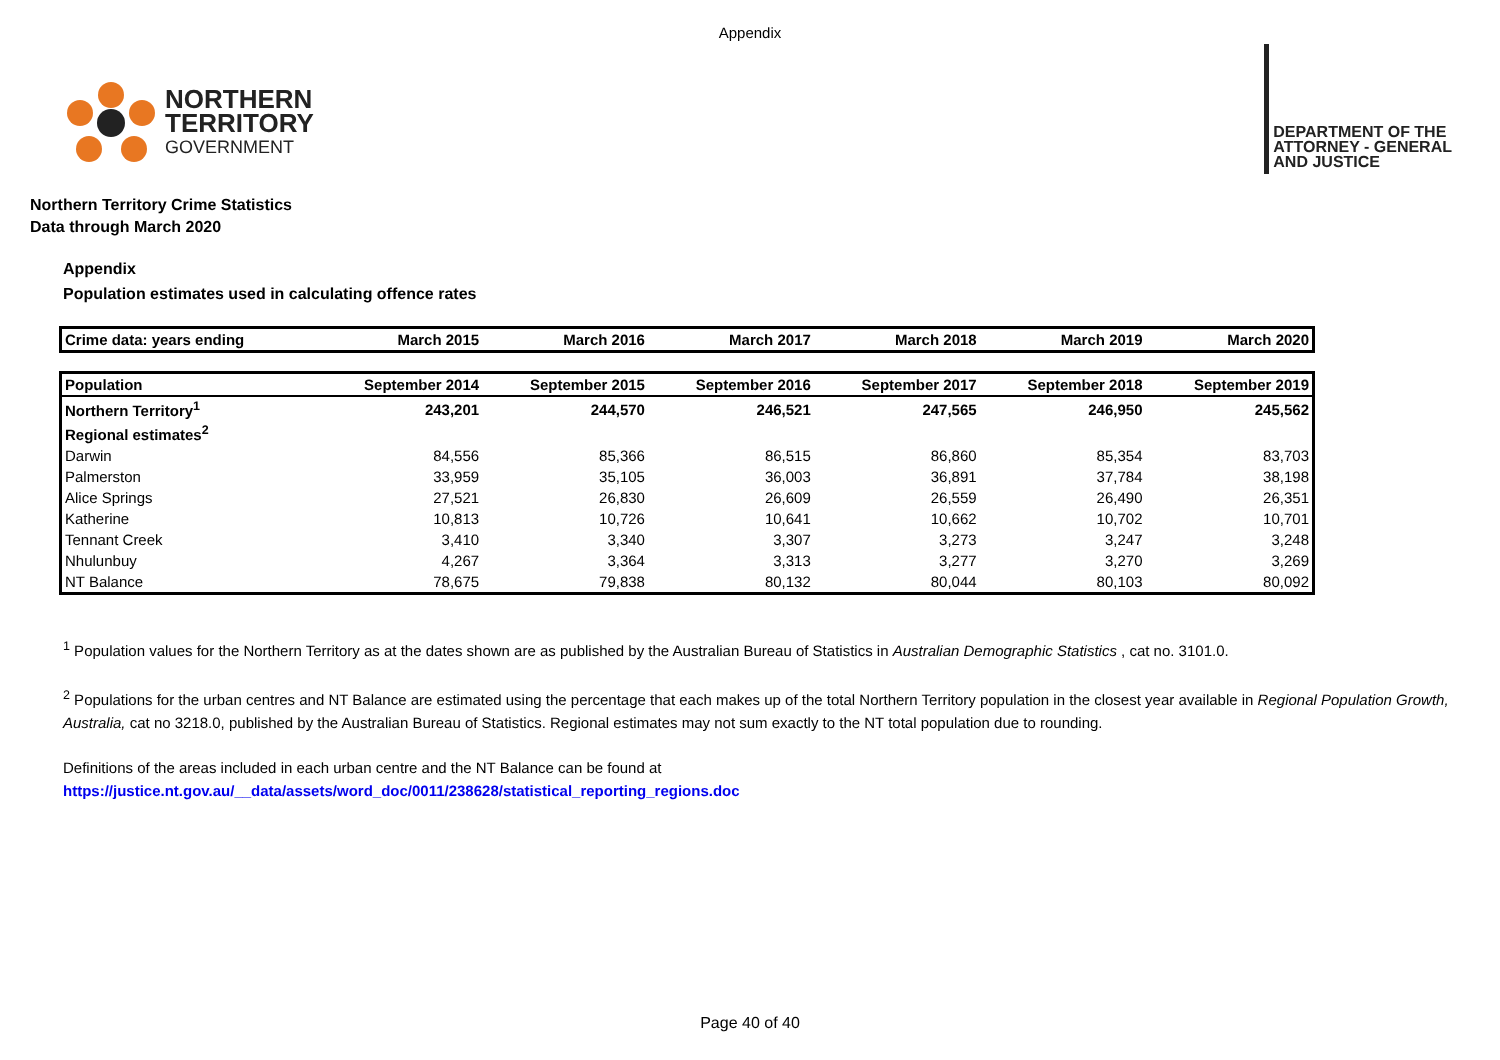Appendix
NORTHERN
TERRITORY
GOVERNMENT
DEPARTMENT OF THE
ATTORNEY - GENERAL
AND JUSTICE
Northern Territory Crime Statistics
Data through March 2020
Appendix
Population estimates used in calculating offence rates
| Crime data: years ending | March 2015 | March 2016 | March 2017 | March 2018 | March 2019 | March 2020 |
| --- | --- | --- | --- | --- | --- | --- |
| Population | September 2014 | September 2015 | September 2016 | September 2017 | September 2018 | September 2019 |
| Northern Territory<sup>1</sup> | 243,201 | 244,570 | 246,521 | 247,565 | 246,950 | 245,562 |
| Regional estimates<sup>2</sup> | | | | | | |
| Darwin | 84,556 | 85,366 | 86,515 | 86,860 | 85,354 | 83,703 |
| Palmerston | 33,959 | 35,105 | 36,003 | 36,891 | 37,784 | 38,198 |
| Alice Springs | 27,521 | 26,830 | 26,609 | 26,559 | 26,490 | 26,351 |
| Katherine | 10,813 | 10,726 | 10,641 | 10,662 | 10,702 | 10,701 |
| Tennant Creek | 3,410 | 3,340 | 3,307 | 3,273 | 3,247 | 3,248 |
| Nhulunbuy | 4,267 | 3,364 | 3,313 | 3,277 | 3,270 | 3,269 |
| NT Balance | 78,675 | 79,838 | 80,132 | 80,044 | 80,103 | 80,092 |
<sup>1</sup> Population values for the Northern Territory as at the dates shown are as published by the Australian Bureau of Statistics in Australian Demographic Statistics , cat no. 3101.0.
<sup>2</sup> Populations for the urban centres and NT Balance are estimated using the percentage that each makes up of the total Northern Territory population in the closest year available in Regional Population Growth, Australia, cat no 3218.0, published by the Australian Bureau of Statistics. Regional estimates may not sum exactly to the NT total population due to rounding.
Definitions of the areas included in each urban centre and the NT Balance can be found at
https://justice.nt.gov.au/__data/assets/word_doc/0011/238628/statistical_reporting_regions.doc
Page 40 of 40